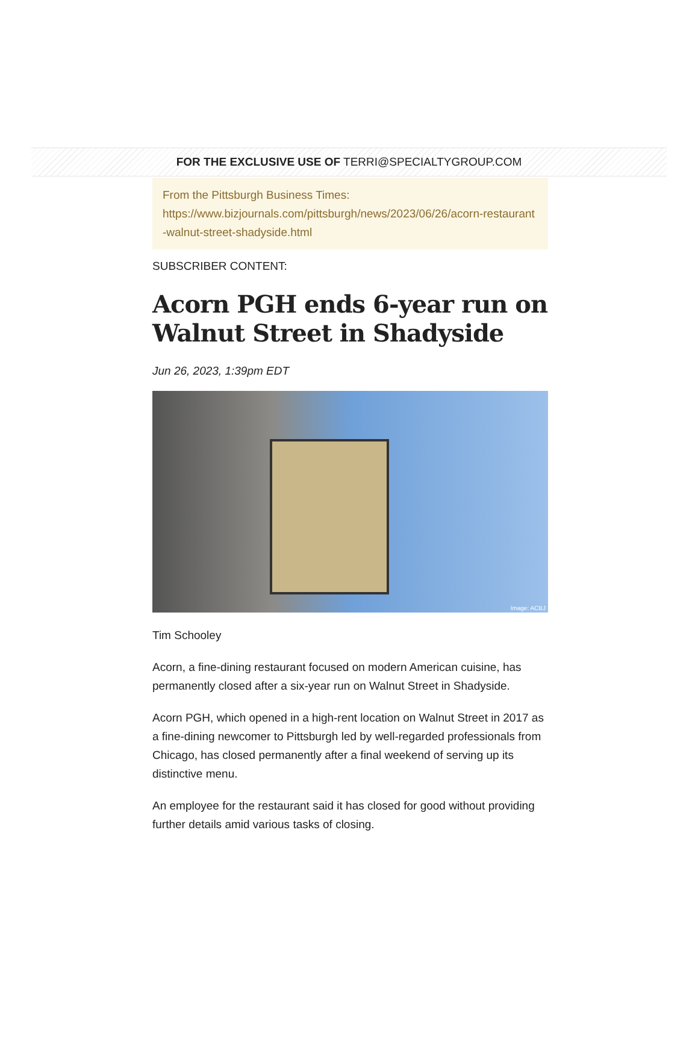FOR THE EXCLUSIVE USE OF TERRI@SPECIALTYGROUP.COM
From the Pittsburgh Business Times:
https://www.bizjournals.com/pittsburgh/news/2023/06/26/acorn-restaurant-walnut-street-shadyside.html
SUBSCRIBER CONTENT:
Acorn PGH ends 6-year run on Walnut Street in Shadyside
Jun 26, 2023, 1:39pm EDT
Image: ACBJ
Tim Schooley
Acorn, a fine-dining restaurant focused on modern American cuisine, has permanently closed after a six-year run on Walnut Street in Shadyside.
Acorn PGH, which opened in a high-rent location on Walnut Street in 2017 as a fine-dining newcomer to Pittsburgh led by well-regarded professionals from Chicago, has closed permanently after a final weekend of serving up its distinctive menu.
An employee for the restaurant said it has closed for good without providing further details amid various tasks of closing.